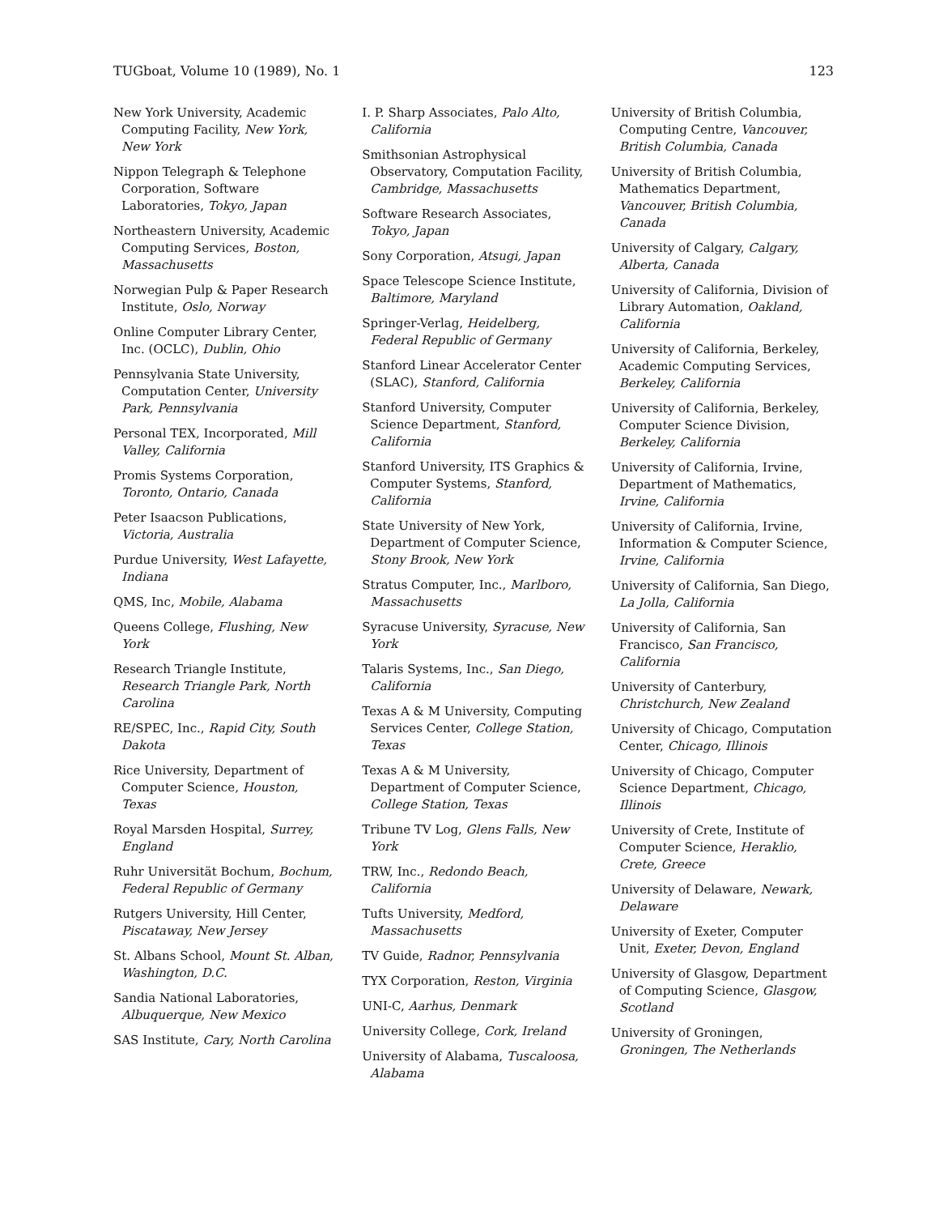TUGboat, Volume 10 (1989), No. 1 123
New York University, Academic Computing Facility, New York, New York
Nippon Telegraph & Telephone Corporation, Software Laboratories, Tokyo, Japan
Northeastern University, Academic Computing Services, Boston, Massachusetts
Norwegian Pulp & Paper Research Institute, Oslo, Norway
Online Computer Library Center, Inc. (OCLC), Dublin, Ohio
Pennsylvania State University, Computation Center, University Park, Pennsylvania
Personal TEX, Incorporated, Mill Valley, California
Promis Systems Corporation, Toronto, Ontario, Canada
Peter Isaacson Publications, Victoria, Australia
Purdue University, West Lafayette, Indiana
QMS, Inc, Mobile, Alabama
Queens College, Flushing, New York
Research Triangle Institute, Research Triangle Park, North Carolina
RE/SPEC, Inc., Rapid City, South Dakota
Rice University, Department of Computer Science, Houston, Texas
Royal Marsden Hospital, Surrey, England
Ruhr Universität Bochum, Bochum, Federal Republic of Germany
Rutgers University, Hill Center, Piscataway, New Jersey
St. Albans School, Mount St. Alban, Washington, D.C.
Sandia National Laboratories, Albuquerque, New Mexico
SAS Institute, Cary, North Carolina
I. P. Sharp Associates, Palo Alto, California
Smithsonian Astrophysical Observatory, Computation Facility, Cambridge, Massachusetts
Software Research Associates, Tokyo, Japan
Sony Corporation, Atsugi, Japan
Space Telescope Science Institute, Baltimore, Maryland
Springer-Verlag, Heidelberg, Federal Republic of Germany
Stanford Linear Accelerator Center (SLAC), Stanford, California
Stanford University, Computer Science Department, Stanford, California
Stanford University, ITS Graphics & Computer Systems, Stanford, California
State University of New York, Department of Computer Science, Stony Brook, New York
Stratus Computer, Inc., Marlboro, Massachusetts
Syracuse University, Syracuse, New York
Talaris Systems, Inc., San Diego, California
Texas A & M University, Computing Services Center, College Station, Texas
Texas A & M University, Department of Computer Science, College Station, Texas
Tribune TV Log, Glens Falls, New York
TRW, Inc., Redondo Beach, California
Tufts University, Medford, Massachusetts
TV Guide, Radnor, Pennsylvania
TYX Corporation, Reston, Virginia
UNI-C, Aarhus, Denmark
University College, Cork, Ireland
University of Alabama, Tuscaloosa, Alabama
University of British Columbia, Computing Centre, Vancouver, British Columbia, Canada
University of British Columbia, Mathematics Department, Vancouver, British Columbia, Canada
University of Calgary, Calgary, Alberta, Canada
University of California, Division of Library Automation, Oakland, California
University of California, Berkeley, Academic Computing Services, Berkeley, California
University of California, Berkeley, Computer Science Division, Berkeley, California
University of California, Irvine, Department of Mathematics, Irvine, California
University of California, Irvine, Information & Computer Science, Irvine, California
University of California, San Diego, La Jolla, California
University of California, San Francisco, San Francisco, California
University of Canterbury, Christchurch, New Zealand
University of Chicago, Computation Center, Chicago, Illinois
University of Chicago, Computer Science Department, Chicago, Illinois
University of Crete, Institute of Computer Science, Heraklio, Crete, Greece
University of Delaware, Newark, Delaware
University of Exeter, Computer Unit, Exeter, Devon, England
University of Glasgow, Department of Computing Science, Glasgow, Scotland
University of Groningen, Groningen, The Netherlands